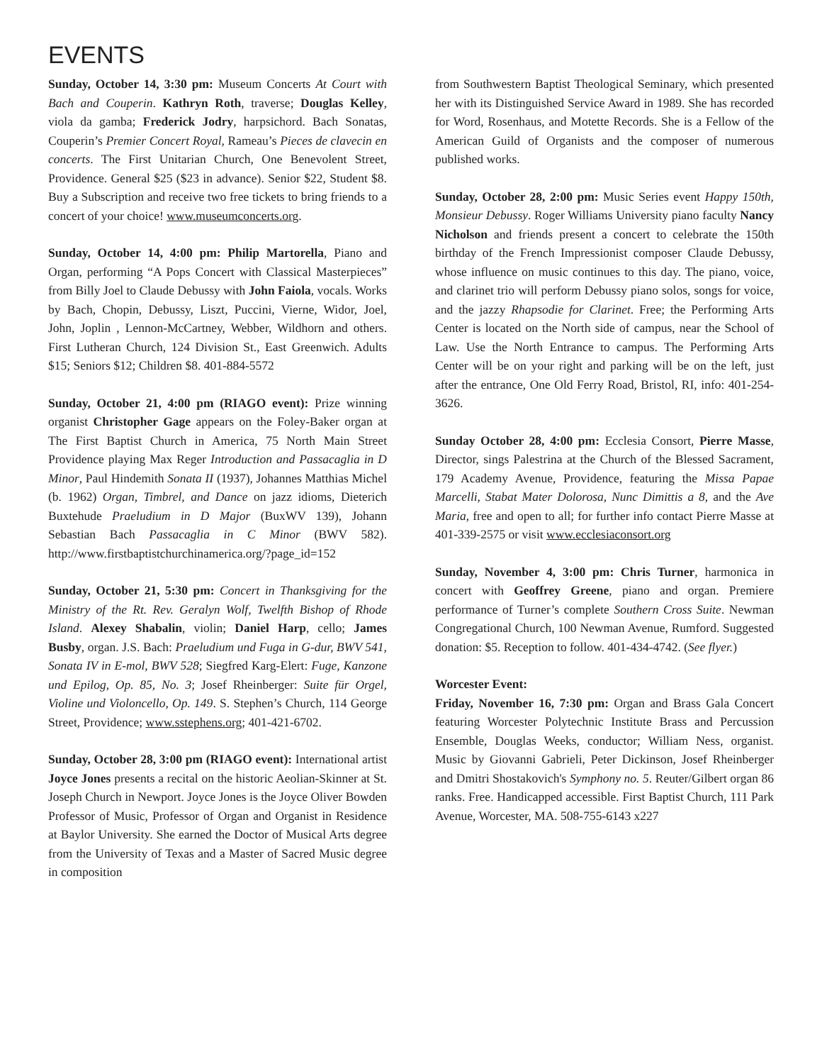EVENTS
Sunday, October 14, 3:30 pm: Museum Concerts At Court with Bach and Couperin. Kathryn Roth, traverse; Douglas Kelley, viola da gamba; Frederick Jodry, harpsichord. Bach Sonatas, Couperin’s Premier Concert Royal, Rameau’s Pieces de clavecin en concerts. The First Unitarian Church, One Benevolent Street, Providence. General $25 ($23 in advance). Senior $22, Student $8. Buy a Subscription and receive two free tickets to bring friends to a concert of your choice! www.museumconcerts.org.
Sunday, October 14, 4:00 pm: Philip Martorella, Piano and Organ, performing “A Pops Concert with Classical Masterpieces” from Billy Joel to Claude Debussy with John Faiola, vocals. Works by Bach, Chopin, Debussy, Liszt, Puccini, Vierne, Widor, Joel, John, Joplin , Lennon-McCartney, Webber, Wildhorn and others. First Lutheran Church, 124 Division St., East Greenwich. Adults $15; Seniors $12; Children $8. 401-884-5572
Sunday, October 21, 4:00 pm (RIAGO event): Prize winning organist Christopher Gage appears on the Foley-Baker organ at The First Baptist Church in America, 75 North Main Street Providence playing Max Reger Introduction and Passacaglia in D Minor, Paul Hindemith Sonata II (1937), Johannes Matthias Michel (b. 1962) Organ, Timbrel, and Dance on jazz idioms, Dieterich Buxtehude Praeludium in D Major (BuxWV 139), Johann Sebastian Bach Passacaglia in C Minor (BWV 582). http://www.firstbaptistchurchinamerica.org/?page_id=152
Sunday, October 21, 5:30 pm: Concert in Thanksgiving for the Ministry of the Rt. Rev. Geralyn Wolf, Twelfth Bishop of Rhode Island. Alexey Shabalin, violin; Daniel Harp, cello; James Busby, organ. J.S. Bach: Praeludium und Fuga in G-dur, BWV 541, Sonata IV in E-mol, BWV 528; Siegfred Karg-Elert: Fuge, Kanzone und Epilog, Op. 85, No. 3; Josef Rheinberger: Suite für Orgel, Violine und Violoncello, Op. 149. S. Stephen’s Church, 114 George Street, Providence; www.sstephens.org; 401-421-6702.
Sunday, October 28, 3:00 pm (RIAGO event): International artist Joyce Jones presents a recital on the historic Aeolian-Skinner at St. Joseph Church in Newport. Joyce Jones is the Joyce Oliver Bowden Professor of Music, Professor of Organ and Organist in Residence at Baylor University. She earned the Doctor of Musical Arts degree from the University of Texas and a Master of Sacred Music degree in composition
from Southwestern Baptist Theological Seminary, which presented her with its Distinguished Service Award in 1989. She has recorded for Word, Rosenhaus, and Motette Records. She is a Fellow of the American Guild of Organists and the composer of numerous published works.
Sunday, October 28, 2:00 pm: Music Series event Happy 150th, Monsieur Debussy. Roger Williams University piano faculty Nancy Nicholson and friends present a concert to celebrate the 150th birthday of the French Impressionist composer Claude Debussy, whose influence on music continues to this day. The piano, voice, and clarinet trio will perform Debussy piano solos, songs for voice, and the jazzy Rhapsodie for Clarinet. Free; the Performing Arts Center is located on the North side of campus, near the School of Law. Use the North Entrance to campus. The Performing Arts Center will be on your right and parking will be on the left, just after the entrance, One Old Ferry Road, Bristol, RI, info: 401-254-3626.
Sunday October 28, 4:00 pm: Ecclesia Consort, Pierre Masse, Director, sings Palestrina at the Church of the Blessed Sacrament, 179 Academy Avenue, Providence, featuring the Missa Papae Marcelli, Stabat Mater Dolorosa, Nunc Dimittis a 8, and the Ave Maria, free and open to all; for further info contact Pierre Masse at 401-339-2575 or visit www.ecclesiaconsort.org
Sunday, November 4, 3:00 pm: Chris Turner, harmonica in concert with Geoffrey Greene, piano and organ. Premiere performance of Turner’s complete Southern Cross Suite. Newman Congregational Church, 100 Newman Avenue, Rumford. Suggested donation: $5. Reception to follow. 401-434-4742. (See flyer.)
Worcester Event:
Friday, November 16, 7:30 pm: Organ and Brass Gala Concert featuring Worcester Polytechnic Institute Brass and Percussion Ensemble, Douglas Weeks, conductor; William Ness, organist. Music by Giovanni Gabrieli, Peter Dickinson, Josef Rheinberger and Dmitri Shostakovich's Symphony no. 5. Reuter/Gilbert organ 86 ranks. Free. Handicapped accessible. First Baptist Church, 111 Park Avenue, Worcester, MA. 508-755-6143 x227